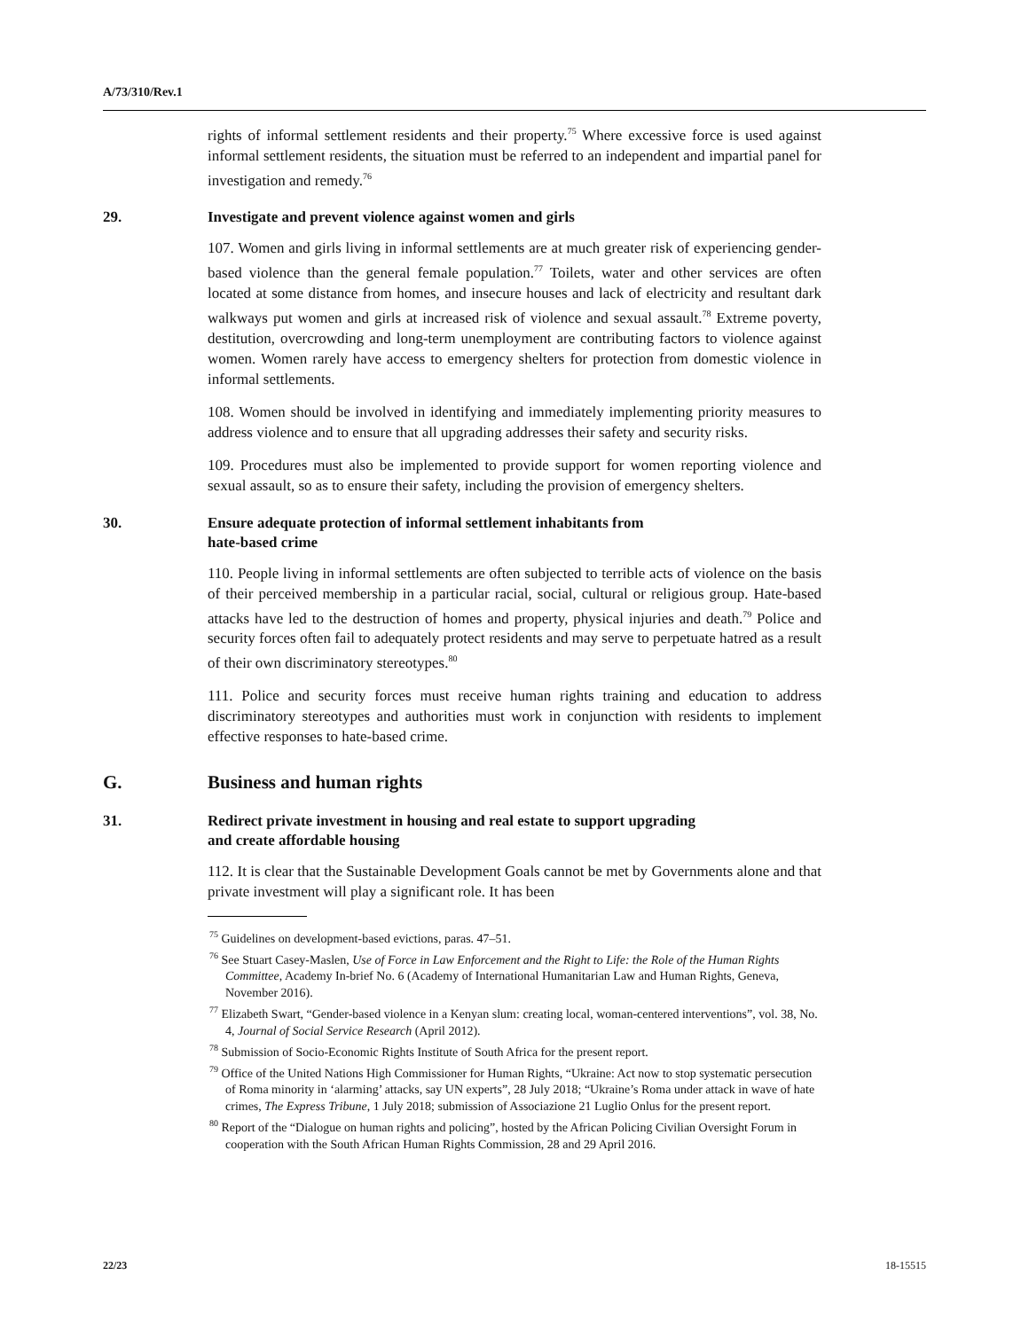A/73/310/Rev.1
rights of informal settlement residents and their property.<sup>75</sup> Where excessive force is used against informal settlement residents, the situation must be referred to an independent and impartial panel for investigation and remedy.<sup>76</sup>
29. Investigate and prevent violence against women and girls
107. Women and girls living in informal settlements are at much greater risk of experiencing gender-based violence than the general female population.<sup>77</sup> Toilets, water and other services are often located at some distance from homes, and insecure houses and lack of electricity and resultant dark walkways put women and girls at increased risk of violence and sexual assault.<sup>78</sup> Extreme poverty, destitution, overcrowding and long-term unemployment are contributing factors to violence against women. Women rarely have access to emergency shelters for protection from domestic violence in informal settlements.
108. Women should be involved in identifying and immediately implementing priority measures to address violence and to ensure that all upgrading addresses their safety and security risks.
109. Procedures must also be implemented to provide support for women reporting violence and sexual assault, so as to ensure their safety, including the provision of emergency shelters.
30. Ensure adequate protection of informal settlement inhabitants from
hate-based crime
110. People living in informal settlements are often subjected to terrible acts of violence on the basis of their perceived membership in a particular racial, social, cultural or religious group. Hate-based attacks have led to the destruction of homes and property, physical injuries and death.<sup>79</sup> Police and security forces often fail to adequately protect residents and may serve to perpetuate hatred as a result of their own discriminatory stereotypes.<sup>80</sup>
111. Police and security forces must receive human rights training and education to address discriminatory stereotypes and authorities must work in conjunction with residents to implement effective responses to hate-based crime.
G. Business and human rights
31. Redirect private investment in housing and real estate to support upgrading
and create affordable housing
112. It is clear that the Sustainable Development Goals cannot be met by Governments alone and that private investment will play a significant role. It has been
<sup>75</sup> Guidelines on development-based evictions, paras. 47–51.
<sup>76</sup> See Stuart Casey-Maslen, Use of Force in Law Enforcement and the Right to Life: the Role of the Human Rights Committee, Academy In-brief No. 6 (Academy of International Humanitarian Law and Human Rights, Geneva, November 2016).
<sup>77</sup> Elizabeth Swart, “Gender-based violence in a Kenyan slum: creating local, woman-centered interventions”, vol. 38, No. 4, Journal of Social Service Research (April 2012).
<sup>78</sup> Submission of Socio-Economic Rights Institute of South Africa for the present report.
<sup>79</sup> Office of the United Nations High Commissioner for Human Rights, “Ukraine: Act now to stop systematic persecution of Roma minority in ‘alarming’ attacks, say UN experts”, 28 July 2018; “Ukraine’s Roma under attack in wave of hate crimes, The Express Tribune, 1 July 2018; submission of Associazione 21 Luglio Onlus for the present report.
<sup>80</sup> Report of the “Dialogue on human rights and policing”, hosted by the African Policing Civilian Oversight Forum in cooperation with the South African Human Rights Commission, 28 and 29 April 2016.
22/23 18-15515